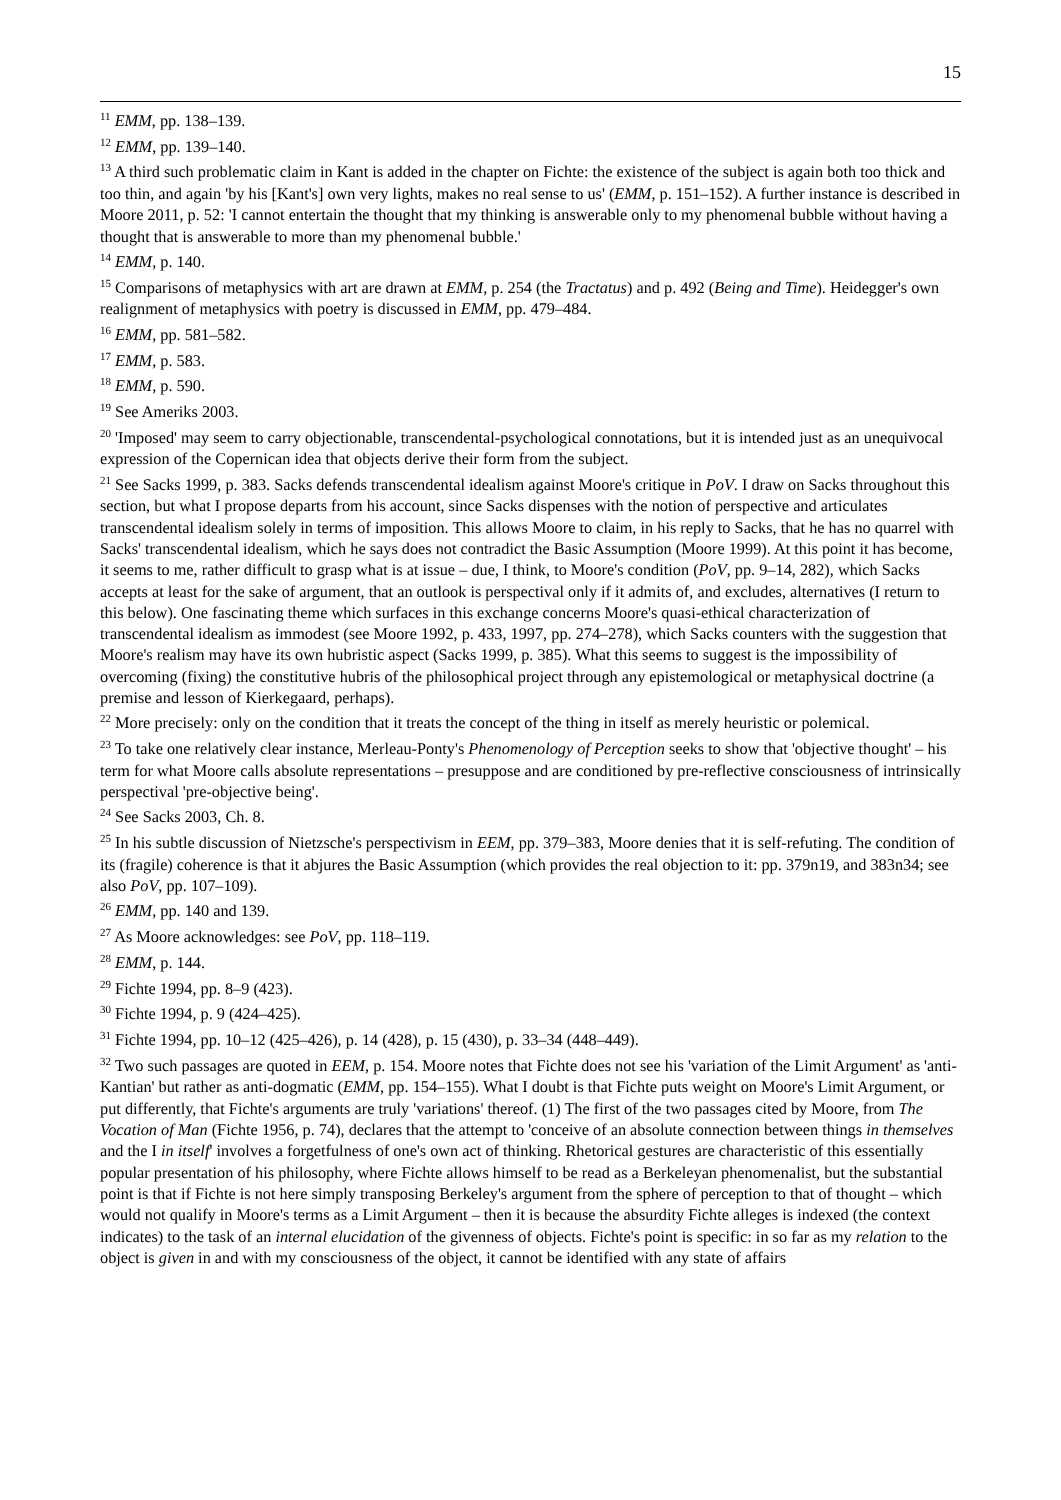15
<sup>11</sup> EMM, pp. 138–139.
<sup>12</sup> EMM, pp. 139–140.
<sup>13</sup> A third such problematic claim in Kant is added in the chapter on Fichte: the existence of the subject is again both too thick and too thin, and again 'by his [Kant's] own very lights, makes no real sense to us' (EMM, p. 151–152). A further instance is described in Moore 2011, p. 52: 'I cannot entertain the thought that my thinking is answerable only to my phenomenal bubble without having a thought that is answerable to more than my phenomenal bubble.'
<sup>14</sup> EMM, p. 140.
<sup>15</sup> Comparisons of metaphysics with art are drawn at EMM, p. 254 (the Tractatus) and p. 492 (Being and Time). Heidegger's own realignment of metaphysics with poetry is discussed in EMM, pp. 479–484.
<sup>16</sup> EMM, pp. 581–582.
<sup>17</sup> EMM, p. 583.
<sup>18</sup> EMM, p. 590.
<sup>19</sup> See Ameriks 2003.
<sup>20</sup> 'Imposed' may seem to carry objectionable, transcendental-psychological connotations, but it is intended just as an unequivocal expression of the Copernican idea that objects derive their form from the subject.
<sup>21</sup> See Sacks 1999, p. 383. Sacks defends transcendental idealism against Moore's critique in PoV. I draw on Sacks throughout this section, but what I propose departs from his account, since Sacks dispenses with the notion of perspective and articulates transcendental idealism solely in terms of imposition. This allows Moore to claim, in his reply to Sacks, that he has no quarrel with Sacks' transcendental idealism, which he says does not contradict the Basic Assumption (Moore 1999). At this point it has become, it seems to me, rather difficult to grasp what is at issue – due, I think, to Moore's condition (PoV, pp. 9–14, 282), which Sacks accepts at least for the sake of argument, that an outlook is perspectival only if it admits of, and excludes, alternatives (I return to this below). One fascinating theme which surfaces in this exchange concerns Moore's quasi-ethical characterization of transcendental idealism as immodest (see Moore 1992, p. 433, 1997, pp. 274–278), which Sacks counters with the suggestion that Moore's realism may have its own hubristic aspect (Sacks 1999, p. 385). What this seems to suggest is the impossibility of overcoming (fixing) the constitutive hubris of the philosophical project through any epistemological or metaphysical doctrine (a premise and lesson of Kierkegaard, perhaps).
<sup>22</sup> More precisely: only on the condition that it treats the concept of the thing in itself as merely heuristic or polemical.
<sup>23</sup> To take one relatively clear instance, Merleau-Ponty's Phenomenology of Perception seeks to show that 'objective thought' – his term for what Moore calls absolute representations – presuppose and are conditioned by pre-reflective consciousness of intrinsically perspectival 'pre-objective being'.
<sup>24</sup> See Sacks 2003, Ch. 8.
<sup>25</sup> In his subtle discussion of Nietzsche's perspectivism in EEM, pp. 379–383, Moore denies that it is self-refuting. The condition of its (fragile) coherence is that it abjures the Basic Assumption (which provides the real objection to it: pp. 379n19, and 383n34; see also PoV, pp. 107–109).
<sup>26</sup> EMM, pp. 140 and 139.
<sup>27</sup> As Moore acknowledges: see PoV, pp. 118–119.
<sup>28</sup> EMM, p. 144.
<sup>29</sup> Fichte 1994, pp. 8–9 (423).
<sup>30</sup> Fichte 1994, p. 9 (424–425).
<sup>31</sup> Fichte 1994, pp. 10–12 (425–426), p. 14 (428), p. 15 (430), p. 33–34 (448–449).
<sup>32</sup> Two such passages are quoted in EEM, p. 154. Moore notes that Fichte does not see his 'variation of the Limit Argument' as 'anti-Kantian' but rather as anti-dogmatic (EMM, pp. 154–155). What I doubt is that Fichte puts weight on Moore's Limit Argument, or put differently, that Fichte's arguments are truly 'variations' thereof. (1) The first of the two passages cited by Moore, from The Vocation of Man (Fichte 1956, p. 74), declares that the attempt to 'conceive of an absolute connection between things in themselves and the I in itself' involves a forgetfulness of one's own act of thinking. Rhetorical gestures are characteristic of this essentially popular presentation of his philosophy, where Fichte allows himself to be read as a Berkeleyan phenomenalist, but the substantial point is that if Fichte is not here simply transposing Berkeley's argument from the sphere of perception to that of thought – which would not qualify in Moore's terms as a Limit Argument – then it is because the absurdity Fichte alleges is indexed (the context indicates) to the task of an internal elucidation of the givenness of objects. Fichte's point is specific: in so far as my relation to the object is given in and with my consciousness of the object, it cannot be identified with any state of affairs